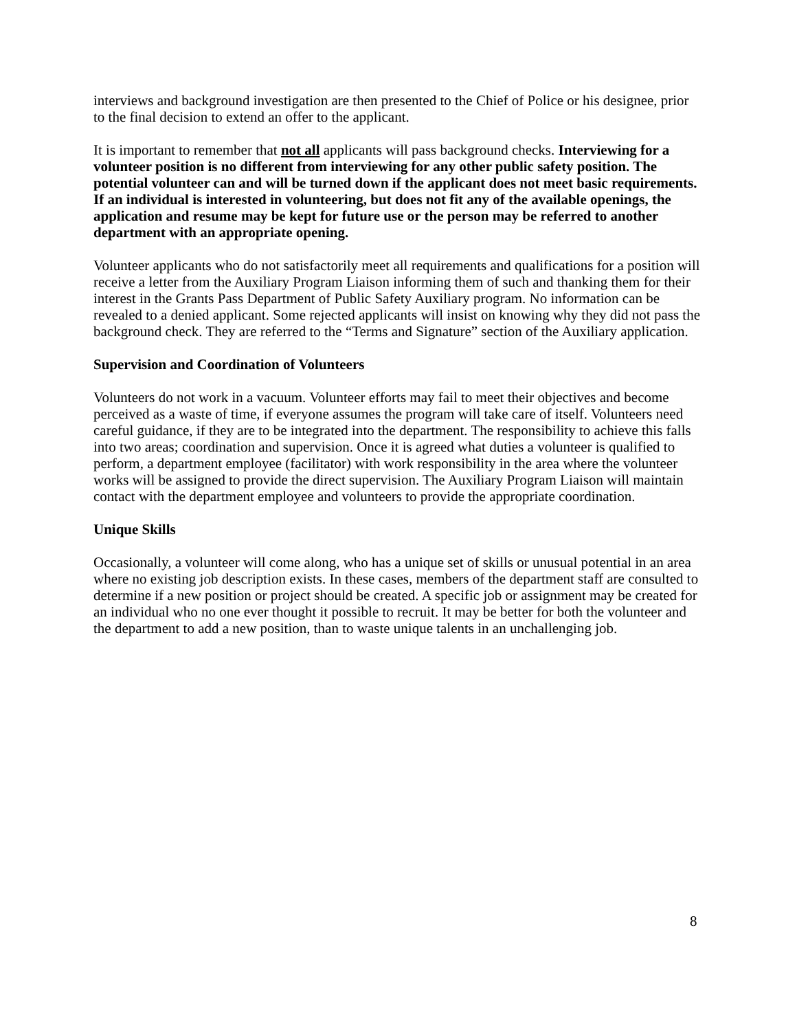interviews and background investigation are then presented to the Chief of Police or his designee, prior to the final decision to extend an offer to the applicant.
It is important to remember that not all applicants will pass background checks. Interviewing for a volunteer position is no different from interviewing for any other public safety position. The potential volunteer can and will be turned down if the applicant does not meet basic requirements. If an individual is interested in volunteering, but does not fit any of the available openings, the application and resume may be kept for future use or the person may be referred to another department with an appropriate opening.
Volunteer applicants who do not satisfactorily meet all requirements and qualifications for a position will receive a letter from the Auxiliary Program Liaison informing them of such and thanking them for their interest in the Grants Pass Department of Public Safety Auxiliary program. No information can be revealed to a denied applicant. Some rejected applicants will insist on knowing why they did not pass the background check. They are referred to the “Terms and Signature” section of the Auxiliary application.
Supervision and Coordination of Volunteers
Volunteers do not work in a vacuum. Volunteer efforts may fail to meet their objectives and become perceived as a waste of time, if everyone assumes the program will take care of itself. Volunteers need careful guidance, if they are to be integrated into the department. The responsibility to achieve this falls into two areas; coordination and supervision. Once it is agreed what duties a volunteer is qualified to perform, a department employee (facilitator) with work responsibility in the area where the volunteer works will be assigned to provide the direct supervision. The Auxiliary Program Liaison will maintain contact with the department employee and volunteers to provide the appropriate coordination.
Unique Skills
Occasionally, a volunteer will come along, who has a unique set of skills or unusual potential in an area where no existing job description exists. In these cases, members of the department staff are consulted to determine if a new position or project should be created. A specific job or assignment may be created for an individual who no one ever thought it possible to recruit. It may be better for both the volunteer and the department to add a new position, than to waste unique talents in an unchallenging job.
8